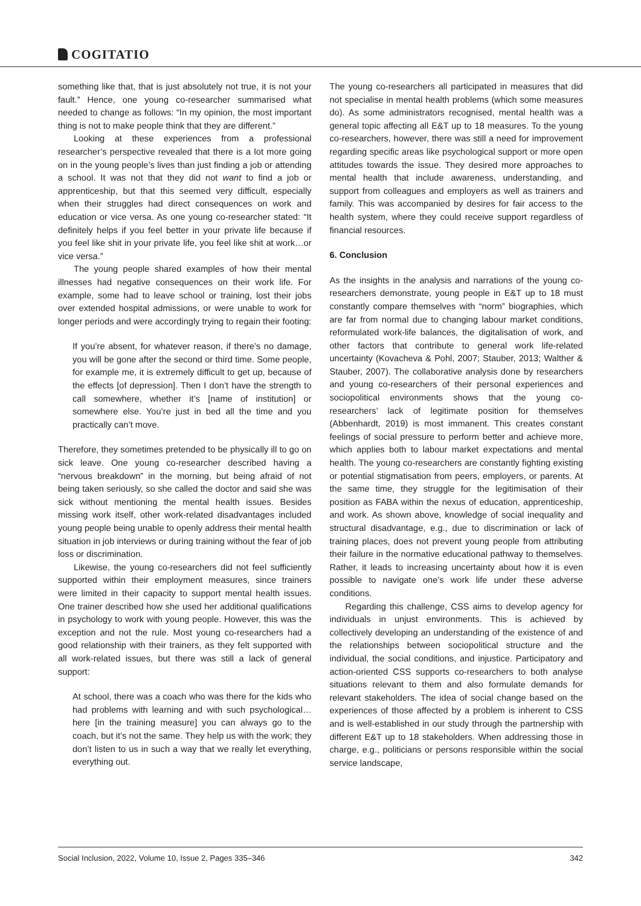COGITATIO
something like that, that is just absolutely not true, it is not your fault.” Hence, one young co-researcher summarised what needed to change as follows: “In my opinion, the most important thing is not to make people think that they are different.”
Looking at these experiences from a professional researcher’s perspective revealed that there is a lot more going on in the young people’s lives than just finding a job or attending a school. It was not that they did not want to find a job or apprenticeship, but that this seemed very difficult, especially when their struggles had direct consequences on work and education or vice versa. As one young co-researcher stated: “It definitely helps if you feel better in your private life because if you feel like shit in your private life, you feel like shit at work…or vice versa.”
The young people shared examples of how their mental illnesses had negative consequences on their work life. For example, some had to leave school or training, lost their jobs over extended hospital admissions, or were unable to work for longer periods and were accordingly trying to regain their footing:
If you’re absent, for whatever reason, if there’s no damage, you will be gone after the second or third time. Some people, for example me, it is extremely difficult to get up, because of the effects [of depression]. Then I don’t have the strength to call somewhere, whether it’s [name of institution] or somewhere else. You’re just in bed all the time and you practically can’t move.
Therefore, they sometimes pretended to be physically ill to go on sick leave. One young co-researcher described having a “nervous breakdown” in the morning, but being afraid of not being taken seriously, so she called the doctor and said she was sick without mentioning the mental health issues. Besides missing work itself, other work-related disadvantages included young people being unable to openly address their mental health situation in job interviews or during training without the fear of job loss or discrimination.
Likewise, the young co-researchers did not feel sufficiently supported within their employment measures, since trainers were limited in their capacity to support mental health issues. One trainer described how she used her additional qualifications in psychology to work with young people. However, this was the exception and not the rule. Most young co-researchers had a good relationship with their trainers, as they felt supported with all work-related issues, but there was still a lack of general support:
At school, there was a coach who was there for the kids who had problems with learning and with such psychological…here [in the training measure] you can always go to the coach, but it’s not the same. They help us with the work; they don’t listen to us in such a way that we really let everything, everything out.
The young co-researchers all participated in measures that did not specialise in mental health problems (which some measures do). As some administrators recognised, mental health was a general topic affecting all E&T up to 18 measures. To the young co-researchers, however, there was still a need for improvement regarding specific areas like psychological support or more open attitudes towards the issue. They desired more approaches to mental health that include awareness, understanding, and support from colleagues and employers as well as trainers and family. This was accompanied by desires for fair access to the health system, where they could receive support regardless of financial resources.
6. Conclusion
As the insights in the analysis and narrations of the young co-researchers demonstrate, young people in E&T up to 18 must constantly compare themselves with “norm” biographies, which are far from normal due to changing labour market conditions, reformulated work-life balances, the digitalisation of work, and other factors that contribute to general work life-related uncertainty (Kovacheva & Pohl, 2007; Stauber, 2013; Walther & Stauber, 2007). The collaborative analysis done by researchers and young co-researchers of their personal experiences and sociopolitical environments shows that the young co-researchers’ lack of legitimate position for themselves (Abbenhardt, 2019) is most immanent. This creates constant feelings of social pressure to perform better and achieve more, which applies both to labour market expectations and mental health. The young co-researchers are constantly fighting existing or potential stigmatisation from peers, employers, or parents. At the same time, they struggle for the legitimisation of their position as FABA within the nexus of education, apprenticeship, and work. As shown above, knowledge of social inequality and structural disadvantage, e.g., due to discrimination or lack of training places, does not prevent young people from attributing their failure in the normative educational pathway to themselves. Rather, it leads to increasing uncertainty about how it is even possible to navigate one’s work life under these adverse conditions.
Regarding this challenge, CSS aims to develop agency for individuals in unjust environments. This is achieved by collectively developing an understanding of the existence of and the relationships between sociopolitical structure and the individual, the social conditions, and injustice. Participatory and action-oriented CSS supports co-researchers to both analyse situations relevant to them and also formulate demands for relevant stakeholders. The idea of social change based on the experiences of those affected by a problem is inherent to CSS and is well-established in our study through the partnership with different E&T up to 18 stakeholders. When addressing those in charge, e.g., politicians or persons responsible within the social service landscape,
Social Inclusion, 2022, Volume 10, Issue 2, Pages 335–346 342